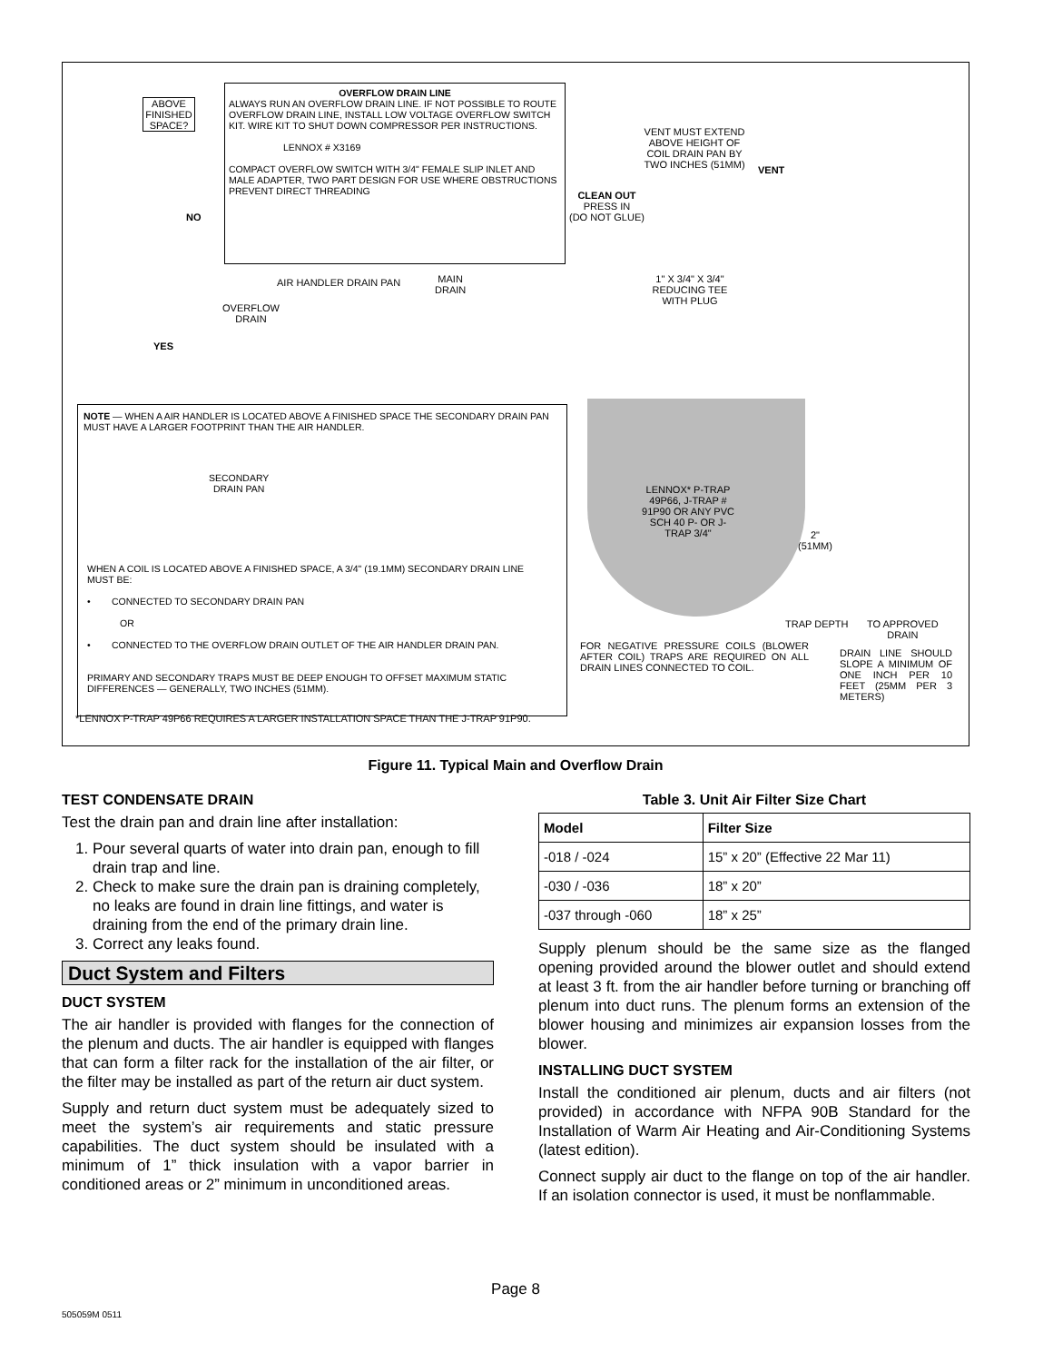ABOVE FINISHED SPACE?
OVERFLOW DRAIN LINE
ALWAYS RUN AN OVERFLOW DRAIN LINE. IF NOT POSSIBLE TO ROUTE OVERFLOW DRAIN LINE, INSTALL LOW VOLTAGE OVERFLOW SWITCH KIT. WIRE KIT TO SHUT DOWN COMPRESSOR PER INSTRUCTIONS.
LENNOX # X3169
COMPACT OVERFLOW SWITCH WITH 3/4" FEMALE SLIP INLET AND MALE ADAPTER, TWO PART DESIGN FOR USE WHERE OBSTRUCTIONS PREVENT DIRECT THREADING
NO
YES
AIR HANDLER DRAIN PAN
MAIN
DRAIN
OVERFLOW
DRAIN
VENT MUST EXTEND ABOVE HEIGHT OF COIL DRAIN PAN BY TWO INCHES (51MM)
VENT
CLEAN OUT
PRESS IN
(DO NOT GLUE)
1" X 3/4" X 3/4" REDUCING TEE WITH PLUG
LENNOX* P-TRAP 49P66, J-TRAP # 91P90 OR ANY PVC SCH 40 P- OR J-TRAP 3/4"
2"
(51MM)
TRAP DEPTH
TO APPROVED
DRAIN
FOR NEGATIVE PRESSURE COILS (BLOWER AFTER COIL) TRAPS ARE REQUIRED ON ALL DRAIN LINES CONNECTED TO COIL.
DRAIN LINE SHOULD SLOPE A MINIMUM OF ONE INCH PER 10 FEET (25MM PER 3 METERS)
NOTE — WHEN A AIR HANDLER IS LOCATED ABOVE A FINISHED SPACE THE SECONDARY DRAIN PAN MUST HAVE A LARGER FOOTPRINT THAN THE AIR HANDLER.
SECONDARY
DRAIN PAN
WHEN A COIL IS LOCATED ABOVE A FINISHED SPACE, A 3/4" (19.1MM) SECONDARY DRAIN LINE MUST BE:
• CONNECTED TO SECONDARY DRAIN PAN
OR
• CONNECTED TO THE OVERFLOW DRAIN OUTLET OF THE AIR HANDLER DRAIN PAN.
PRIMARY AND SECONDARY TRAPS MUST BE DEEP ENOUGH TO OFFSET MAXIMUM STATIC DIFFERENCES — GENERALLY, TWO INCHES (51MM).
*LENNOX P-TRAP 49P66 REQUIRES A LARGER INSTALLATION SPACE THAN THE J-TRAP 91P90.
Figure 11. Typical Main and Overflow Drain
TEST CONDENSATE DRAIN
Test the drain pan and drain line after installation:
1. Pour several quarts of water into drain pan, enough to fill drain trap and line.
2. Check to make sure the drain pan is draining completely, no leaks are found in drain line fittings, and water is draining from the end of the primary drain line.
3. Correct any leaks found.
Duct System and Filters
DUCT SYSTEM
The air handler is provided with flanges for the connection of the plenum and ducts. The air handler is equipped with flanges that can form a filter rack for the installation of the air filter, or the filter may be installed as part of the return air duct system.
Supply and return duct system must be adequately sized to meet the system’s air requirements and static pressure capabilities. The duct system should be insulated with a minimum of 1” thick insulation with a vapor barrier in conditioned areas or 2” minimum in unconditioned areas.
Table 3. Unit Air Filter Size Chart
| Model | Filter Size |
| --- | --- |
| -018 / -024 | 15” x 20” (Effective 22 Mar 11) |
| -030 / -036 | 18” x 20” |
| -037 through -060 | 18” x 25” |
Supply plenum should be the same size as the flanged opening provided around the blower outlet and should extend at least 3 ft. from the air handler before turning or branching off plenum into duct runs. The plenum forms an extension of the blower housing and minimizes air expansion losses from the blower.
INSTALLING DUCT SYSTEM
Install the conditioned air plenum, ducts and air filters (not provided) in accordance with NFPA 90B Standard for the Installation of Warm Air Heating and Air-Conditioning Systems (latest edition).
Connect supply air duct to the flange on top of the air handler. If an isolation connector is used, it must be nonflammable.
Page 8
505059M 0511